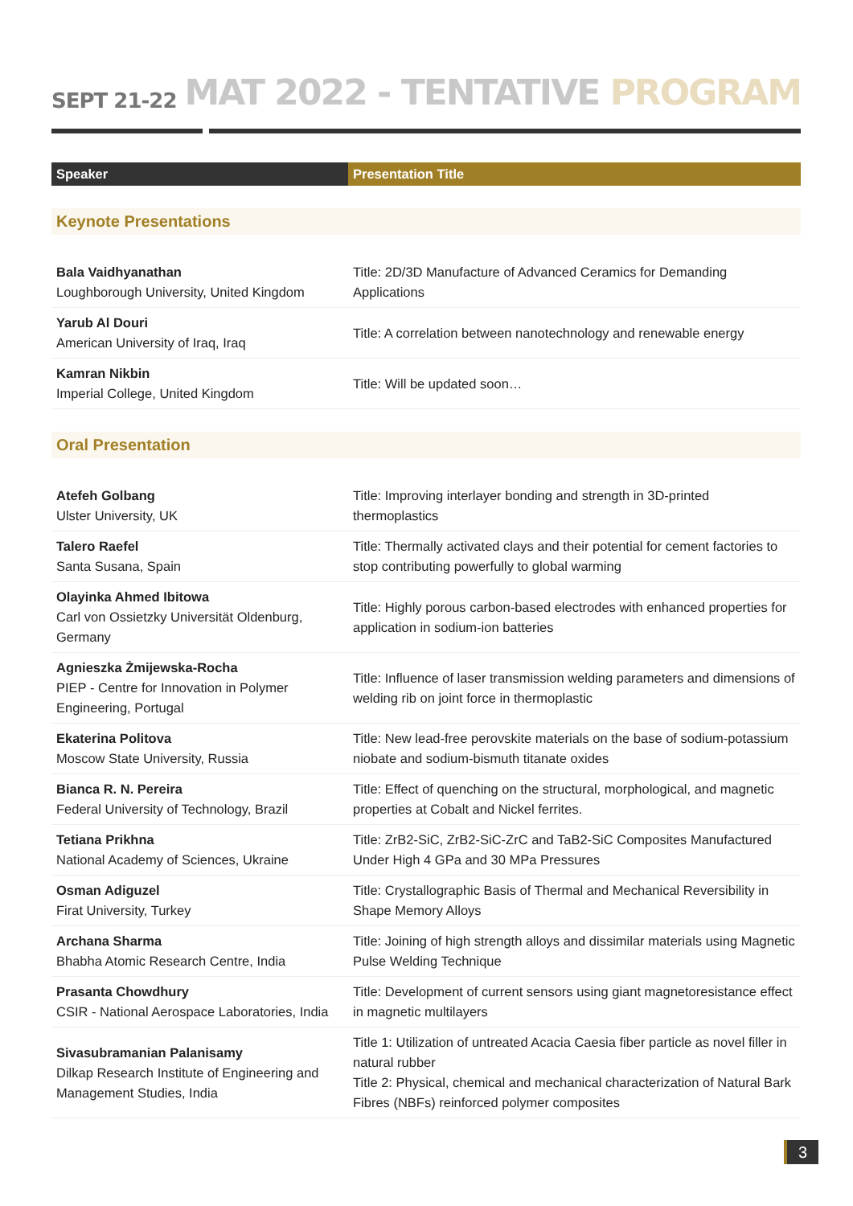SEPT 21-22
MAT 2022 - TENTATIVE PROGRAM
| Speaker | Presentation Title |
| --- | --- |
| Keynote Presentations | |
| Bala Vaidhyanathan Loughborough University, United Kingdom | Title: 2D/3D Manufacture of Advanced Ceramics for Demanding Applications |
| Yarub Al Douri American University of Iraq, Iraq | Title: A correlation between nanotechnology and renewable energy |
| Kamran Nikbin Imperial College, United Kingdom | Title: Will be updated soon… |
| Oral Presentation | |
| Atefeh Golbang Ulster University, UK | Title: Improving interlayer bonding and strength in 3D-printed thermoplastics |
| Talero Raefel Santa Susana, Spain | Title: Thermally activated clays and their potential for cement factories to stop contributing powerfully to global warming |
| Olayinka Ahmed Ibitowa Carl von Ossietzky Universität Oldenburg, Germany | Title: Highly porous carbon-based electrodes with enhanced properties for application in sodium-ion batteries |
| Agnieszka Żmijewska-Rocha PIEP - Centre for Innovation in Polymer Engineering, Portugal | Title: Influence of laser transmission welding parameters and dimensions of welding rib on joint force in thermoplastic |
| Ekaterina Politova Moscow State University, Russia | Title: New lead-free perovskite materials on the base of sodium-potassium niobate and sodium-bismuth titanate oxides |
| Bianca R. N. Pereira Federal University of Technology, Brazil | Title: Effect of quenching on the structural, morphological, and magnetic properties at Cobalt and Nickel ferrites. |
| Tetiana Prikhna National Academy of Sciences, Ukraine | Title: ZrB2-SiC, ZrB2-SiC-ZrC and TaB2-SiC Composites Manufactured Under High 4 GPa and 30 MPa Pressures |
| Osman Adiguzel Firat University, Turkey | Title: Crystallographic Basis of Thermal and Mechanical Reversibility in Shape Memory Alloys |
| Archana Sharma Bhabha Atomic Research Centre, India | Title: Joining of high strength alloys and dissimilar materials using Magnetic Pulse Welding Technique |
| Prasanta Chowdhury CSIR - National Aerospace Laboratories, India | Title: Development of current sensors using giant magnetoresistance effect in magnetic multilayers |
| Sivasubramanian Palanisamy Dilkap Research Institute of Engineering and Management Studies, India | Title 1: Utilization of untreated Acacia Caesia fiber particle as novel filler in natural rubber Title 2: Physical, chemical and mechanical characterization of Natural Bark Fibres (NBFs) reinforced polymer composites |
3